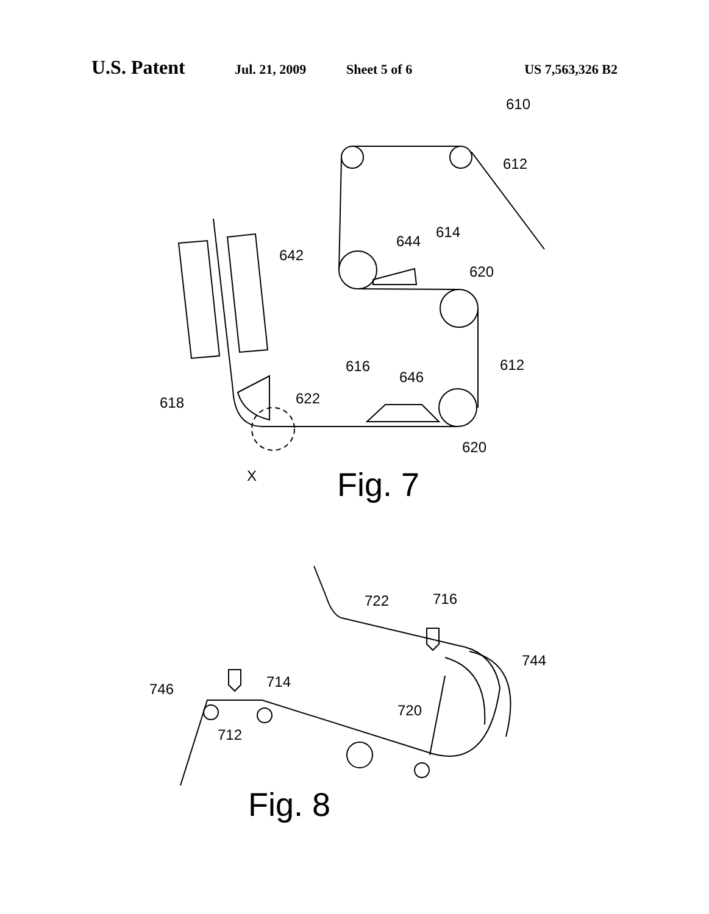U.S. Patent Jul. 21, 2009 Sheet 5 of 6 US 7,563,326 B2
610
612
614
644
642
620
612
616
646
622
618
620
X
Fig. 7
722
716
744
714
746
720
712
Fig. 8